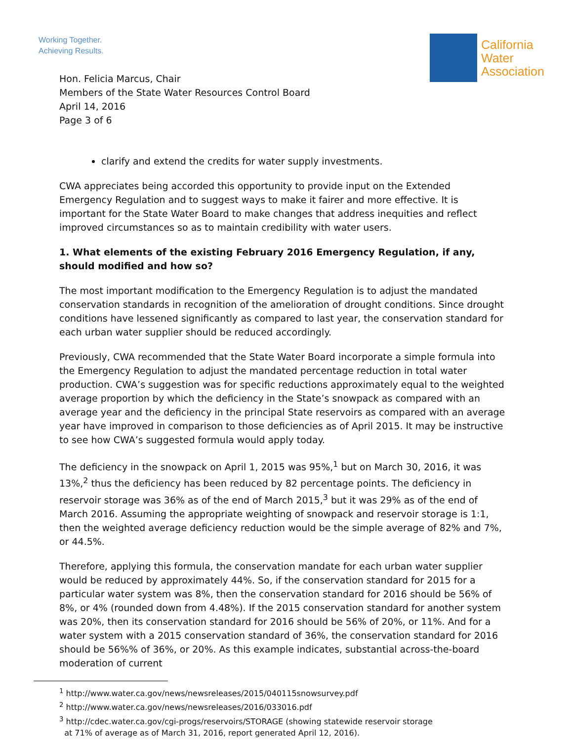Working Together.
Achieving Results.
California
Water
Association
Hon. Felicia Marcus, Chair
Members of the State Water Resources Control Board
April 14, 2016
Page 3 of 6
clarify and extend the credits for water supply investments.
CWA appreciates being accorded this opportunity to provide input on the Extended Emergency Regulation and to suggest ways to make it fairer and more effective. It is important for the State Water Board to make changes that address inequities and reflect improved circumstances so as to maintain credibility with water users.
1. What elements of the existing February 2016 Emergency Regulation, if any, should modified and how so?
The most important modification to the Emergency Regulation is to adjust the mandated conservation standards in recognition of the amelioration of drought conditions. Since drought conditions have lessened significantly as compared to last year, the conservation standard for each urban water supplier should be reduced accordingly.
Previously, CWA recommended that the State Water Board incorporate a simple formula into the Emergency Regulation to adjust the mandated percentage reduction in total water production. CWA’s suggestion was for specific reductions approximately equal to the weighted average proportion by which the deficiency in the State’s snowpack as compared with an average year and the deficiency in the principal State reservoirs as compared with an average year have improved in comparison to those deficiencies as of April 2015. It may be instructive to see how CWA’s suggested formula would apply today.
The deficiency in the snowpack on April 1, 2015 was 95%,<sup>1</sup> but on March 30, 2016, it was 13%,<sup>2</sup> thus the deficiency has been reduced by 82 percentage points. The deficiency in reservoir storage was 36% as of the end of March 2015,<sup>3</sup> but it was 29% as of the end of March 2016. Assuming the appropriate weighting of snowpack and reservoir storage is 1:1, then the weighted average deficiency reduction would be the simple average of 82% and 7%, or 44.5%.
Therefore, applying this formula, the conservation mandate for each urban water supplier would be reduced by approximately 44%. So, if the conservation standard for 2015 for a particular water system was 8%, then the conservation standard for 2016 should be 56% of 8%, or 4% (rounded down from 4.48%). If the 2015 conservation standard for another system was 20%, then its conservation standard for 2016 should be 56% of 20%, or 11%. And for a water system with a 2015 conservation standard of 36%, the conservation standard for 2016 should be 56%% of 36%, or 20%. As this example indicates, substantial across-the-board moderation of current
<sup>1</sup> http://www.water.ca.gov/news/newsreleases/2015/040115snowsurvey.pdf
<sup>2</sup> http://www.water.ca.gov/news/newsreleases/2016/033016.pdf
<sup>3</sup> http://cdec.water.ca.gov/cgi-progs/reservoirs/STORAGE (showing statewide reservoir storage
at 71% of average as of March 31, 2016, report generated April 12, 2016).